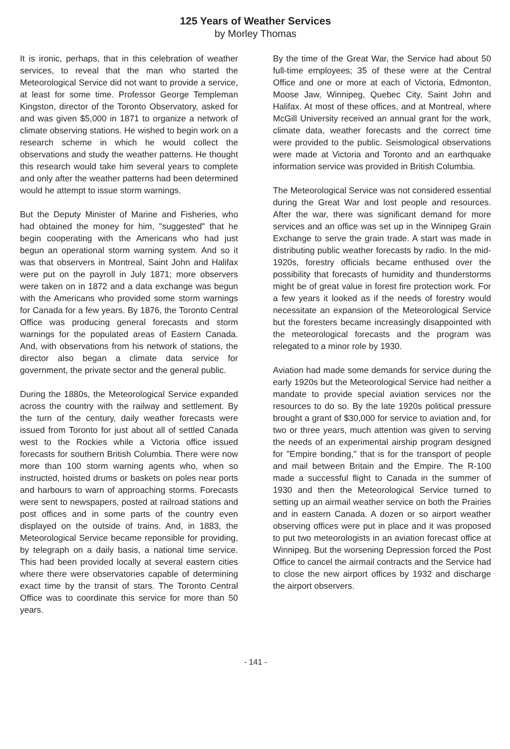125 Years of Weather Services
by Morley Thomas
It is ironic, perhaps, that in this celebration of weather services, to reveal that the man who started the Meteorological Service did not want to provide a service, at least for some time. Professor George Templeman Kingston, director of the Toronto Observatory, asked for and was given $5,000 in 1871 to organize a network of climate observing stations. He wished to begin work on a research scheme in which he would collect the observations and study the weather patterns. He thought this research would take him several years to complete and only after the weather patterns had been determined would he attempt to issue storm warnings.
But the Deputy Minister of Marine and Fisheries, who had obtained the money for him, "suggested" that he begin cooperating with the Americans who had just begun an operational storm warning system. And so it was that observers in Montreal, Saint John and Halifax were put on the payroll in July 1871; more observers were taken on in 1872 and a data exchange was begun with the Americans who provided some storm warnings for Canada for a few years. By 1876, the Toronto Central Office was producing general forecasts and storm warnings for the populated areas of Eastern Canada. And, with observations from his network of stations, the director also began a climate data service for government, the private sector and the general public.
During the 1880s, the Meteorological Service expanded across the country with the railway and settlement. By the turn of the century, daily weather forecasts were issued from Toronto for just about all of settled Canada west to the Rockies while a Victoria office issued forecasts for southern British Columbia. There were now more than 100 storm warning agents who, when so instructed, hoisted drums or baskets on poles near ports and harbours to warn of approaching storms. Forecasts were sent to newspapers, posted at railroad stations and post offices and in some parts of the country even displayed on the outside of trains. And, in 1883, the Meteorological Service became reponsible for providing, by telegraph on a daily basis, a national time service. This had been provided locally at several eastern cities where there were observatories capable of determining exact time by the transit of stars. The Toronto Central Office was to coordinate this service for more than 50 years.
By the time of the Great War, the Service had about 50 full-time employees; 35 of these were at the Central Office and one or more at each of Victoria, Edmonton, Moose Jaw, Winnipeg, Quebec City, Saint John and Halifax. At most of these offices, and at Montreal, where McGill University received an annual grant for the work, climate data, weather forecasts and the correct time were provided to the public. Seismological observations were made at Victoria and Toronto and an earthquake information service was provided in British Columbia.
The Meteorological Service was not considered essential during the Great War and lost people and resources. After the war, there was significant demand for more services and an office was set up in the Winnipeg Grain Exchange to serve the grain trade. A start was made in distributing public weather forecasts by radio. In the mid-1920s, forestry officials became enthused over the possibility that forecasts of humidity and thunderstorms might be of great value in forest fire protection work. For a few years it looked as if the needs of forestry would necessitate an expansion of the Meteorological Service but the foresters became increasingly disappointed with the meteorological forecasts and the program was relegated to a minor role by 1930.
Aviation had made some demands for service during the early 1920s but the Meteorological Service had neither a mandate to provide special aviation services nor the resources to do so. By the late 1920s political pressure brought a grant of $30,000 for service to aviation and, for two or three years, much attention was given to serving the needs of an experimental airship program designed for "Empire bonding," that is for the transport of people and mail between Britain and the Empire. The R-100 made a successful flight to Canada in the summer of 1930 and then the Meteorological Service turned to setting up an airmail weather service on both the Prairies and in eastern Canada. A dozen or so airport weather observing offices were put in place and it was proposed to put two meteorologists in an aviation forecast office at Winnipeg. But the worsening Depression forced the Post Office to cancel the airmail contracts and the Service had to close the new airport offices by 1932 and discharge the airport observers.
- 141 -